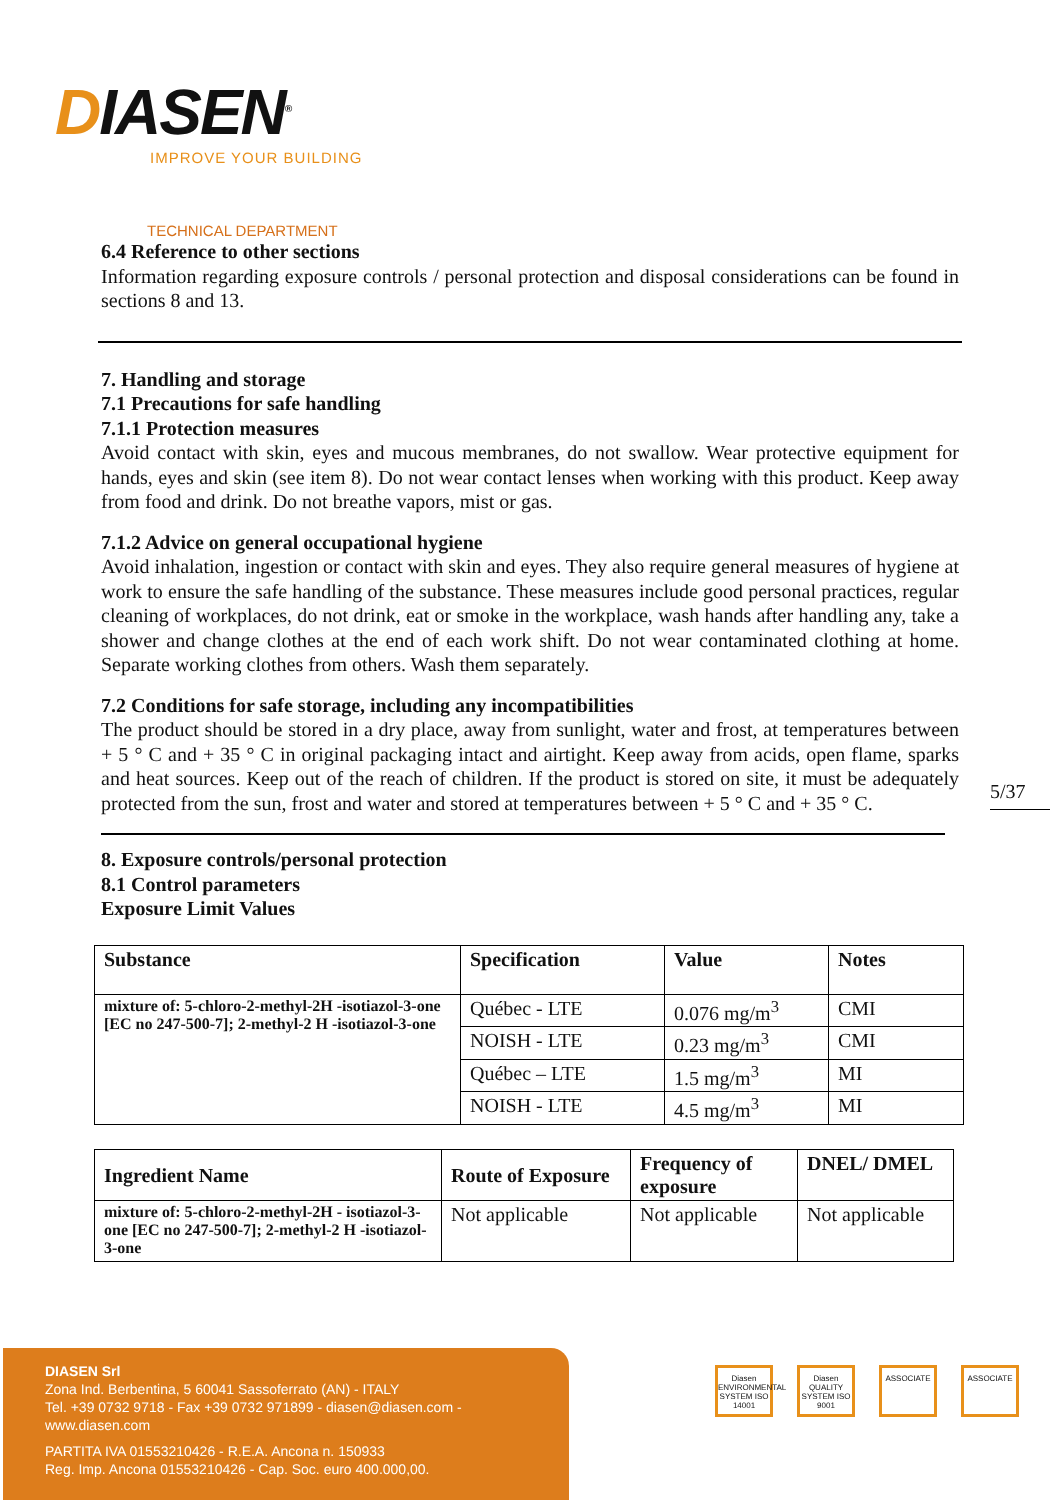DIASEN<sup>®</sup>
IMPROVE YOUR BUILDING
TECHNICAL DEPARTMENT
6.4 Reference to other sections
Information regarding exposure controls / personal protection and disposal considerations can be found in sections 8 and 13.
7. Handling and storage
7.1 Precautions for safe handling
7.1.1 Protection measures
Avoid contact with skin, eyes and mucous membranes, do not swallow. Wear protective equipment for hands, eyes and skin (see item 8). Do not wear contact lenses when working with this product. Keep away from food and drink. Do not breathe vapors, mist or gas.
7.1.2 Advice on general occupational hygiene
Avoid inhalation, ingestion or contact with skin and eyes. They also require general measures of hygiene at work to ensure the safe handling of the substance. These measures include good personal practices, regular cleaning of workplaces, do not drink, eat or smoke in the workplace, wash hands after handling any, take a shower and change clothes at the end of each work shift. Do not wear contaminated clothing at home. Separate working clothes from others. Wash them separately.
7.2 Conditions for safe storage, including any incompatibilities
The product should be stored in a dry place, away from sunlight, water and frost, at temperatures between + 5 ° C and + 35 ° C in original packaging intact and airtight. Keep away from acids, open flame, sparks and heat sources. Keep out of the reach of children. If the product is stored on site, it must be adequately protected from the sun, frost and water and stored at temperatures between + 5 ° C and + 35 ° C.
8. Exposure controls/personal protection
8.1 Control parameters
Exposure Limit Values
| Substance | Specification | Value | Notes |
| --- | --- | --- | --- |
| mixture of: 5-chloro-2-methyl-2H -isotiazol-3-one [EC no 247-500-7]; 2-methyl-2 H -isotiazol-3-one | Québec - LTE | 0.076 mg/m<sup>3</sup> | CMI |
| | NOISH - LTE | 0.23 mg/m<sup>3</sup> | CMI |
| | Québec – LTE | 1.5 mg/m<sup>3</sup> | MI |
| | NOISH - LTE | 4.5 mg/m<sup>3</sup> | MI |
| Ingredient Name | Route of Exposure | Frequency of exposure | DNEL/ DMEL |
| --- | --- | --- | --- |
| mixture of: 5-chloro-2-methyl-2H - isotiazol-3-one [EC no 247-500-7]; 2-methyl-2 H -isotiazol-3-one | Not applicable | Not applicable | Not applicable |
5/37
DIASEN Srl
Zona Ind. Berbentina, 5 60041 Sassoferrato (AN) - ITALY
Tel. +39 0732 9718 - Fax +39 0732 971899 - diasen@diasen.com - www.diasen.com
PARTITA IVA 01553210426 - R.E.A. Ancona n. 150933
Reg. Imp. Ancona 01553210426 - Cap. Soc. euro 400.000,00.
Diasen ENVIRONMENTAL SYSTEM ISO 14001
Diasen QUALITY SYSTEM ISO 9001
ASSOCIATE ASSOCIATE